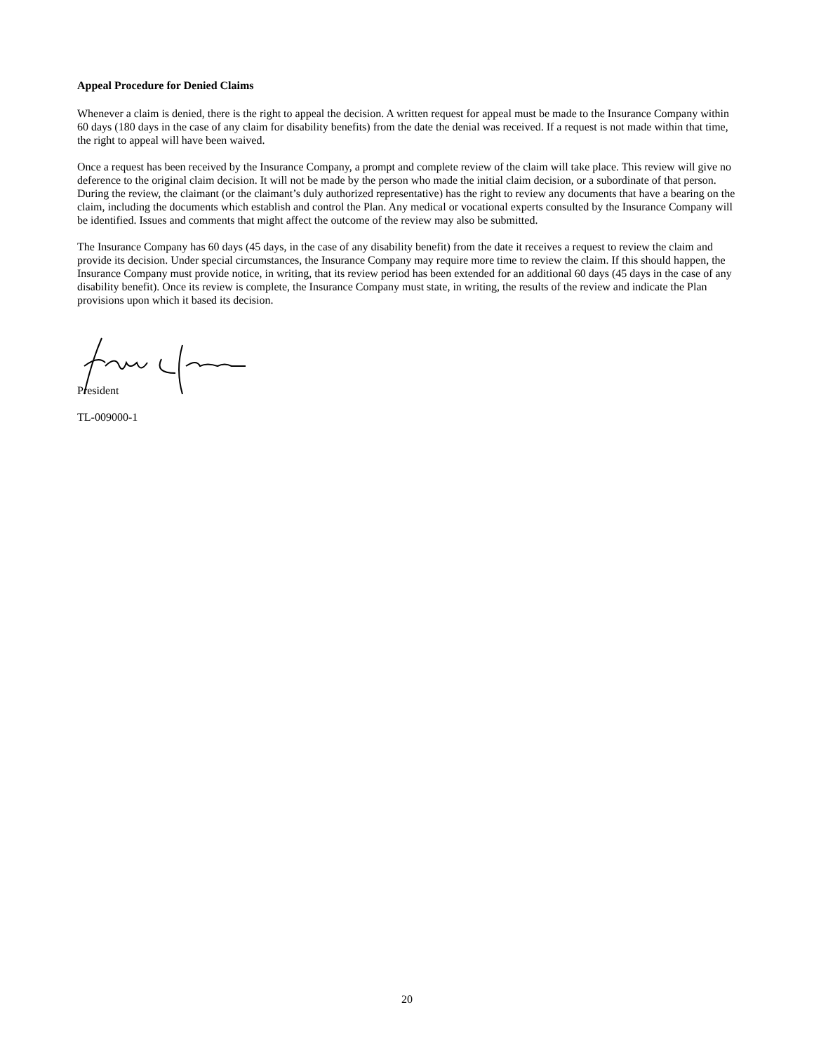Appeal Procedure for Denied Claims
Whenever a claim is denied, there is the right to appeal the decision. A written request for appeal must be made to the Insurance Company within 60 days (180 days in the case of any claim for disability benefits) from the date the denial was received. If a request is not made within that time, the right to appeal will have been waived.
Once a request has been received by the Insurance Company, a prompt and complete review of the claim will take place. This review will give no deference to the original claim decision. It will not be made by the person who made the initial claim decision, or a subordinate of that person. During the review, the claimant (or the claimant’s duly authorized representative) has the right to review any documents that have a bearing on the claim, including the documents which establish and control the Plan. Any medical or vocational experts consulted by the Insurance Company will be identified. Issues and comments that might affect the outcome of the review may also be submitted.
The Insurance Company has 60 days (45 days, in the case of any disability benefit) from the date it receives a request to review the claim and provide its decision. Under special circumstances, the Insurance Company may require more time to review the claim. If this should happen, the Insurance Company must provide notice, in writing, that its review period has been extended for an additional 60 days (45 days in the case of any disability benefit). Once its review is complete, the Insurance Company must state, in writing, the results of the review and indicate the Plan provisions upon which it based its decision.
President
TL-009000-1
20